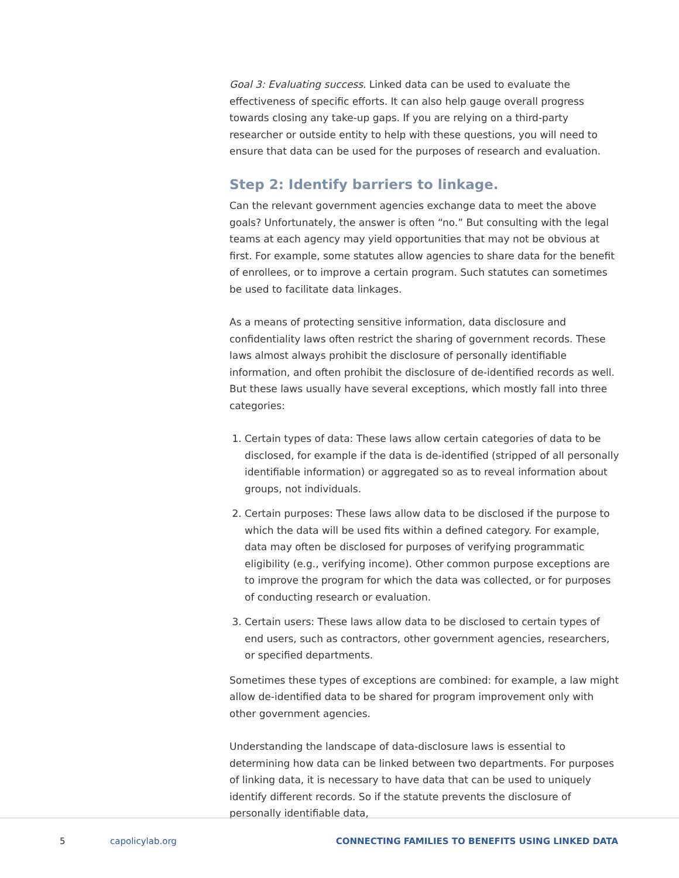Goal 3: Evaluating success. Linked data can be used to evaluate the effectiveness of specific efforts. It can also help gauge overall progress towards closing any take-up gaps. If you are relying on a third-party researcher or outside entity to help with these questions, you will need to ensure that data can be used for the purposes of research and evaluation.
Step 2: Identify barriers to linkage.
Can the relevant government agencies exchange data to meet the above goals? Unfortunately, the answer is often “no.” But consulting with the legal teams at each agency may yield opportunities that may not be obvious at first. For example, some statutes allow agencies to share data for the benefit of enrollees, or to improve a certain program. Such statutes can sometimes be used to facilitate data linkages.
As a means of protecting sensitive information, data disclosure and confidentiality laws often restrict the sharing of government records. These laws almost always prohibit the disclosure of personally identifiable information, and often prohibit the disclosure of de-identified records as well. But these laws usually have several exceptions, which mostly fall into three categories:
1. Certain types of data: These laws allow certain categories of data to be disclosed, for example if the data is de-identified (stripped of all personally identifiable information) or aggregated so as to reveal information about groups, not individuals.
2. Certain purposes: These laws allow data to be disclosed if the purpose to which the data will be used fits within a defined category. For example, data may often be disclosed for purposes of verifying programmatic eligibility (e.g., verifying income). Other common purpose exceptions are to improve the program for which the data was collected, or for purposes of conducting research or evaluation.
3. Certain users: These laws allow data to be disclosed to certain types of end users, such as contractors, other government agencies, researchers, or specified departments.
Sometimes these types of exceptions are combined: for example, a law might allow de-identified data to be shared for program improvement only with other government agencies.
Understanding the landscape of data-disclosure laws is essential to determining how data can be linked between two departments. For purposes of linking data, it is necessary to have data that can be used to uniquely identify different records. So if the statute prevents the disclosure of personally identifiable data,
5 capolicylab.org CONNECTING FAMILIES TO BENEFITS USING LINKED DATA